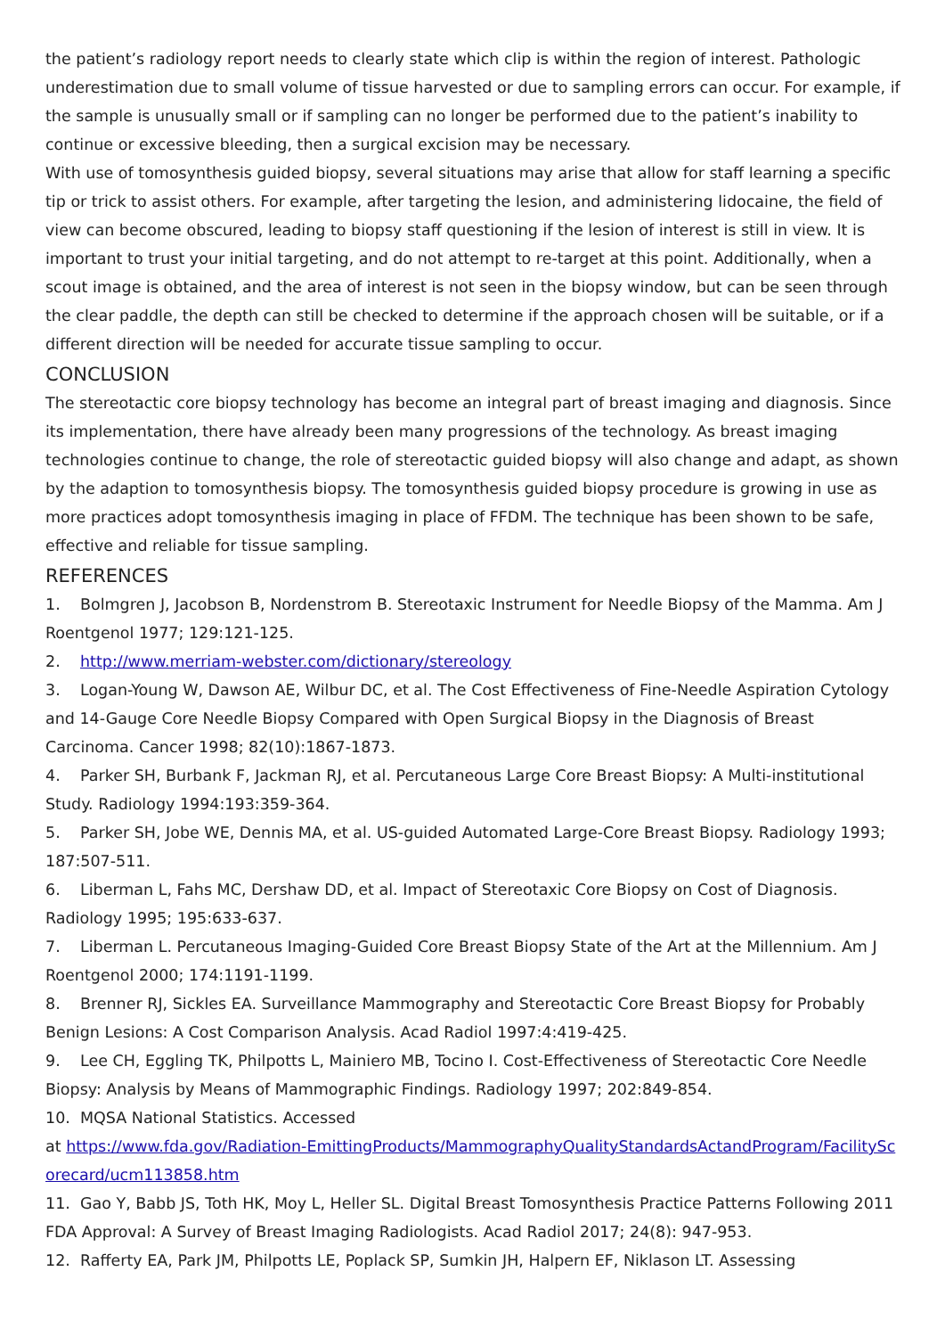the patient’s radiology report needs to clearly state which clip is within the region of interest. Pathologic underestimation due to small volume of tissue harvested or due to sampling errors can occur. For example, if the sample is unusually small or if sampling can no longer be performed due to the patient’s inability to continue or excessive bleeding, then a surgical excision may be necessary.
With use of tomosynthesis guided biopsy, several situations may arise that allow for staff learning a specific tip or trick to assist others. For example, after targeting the lesion, and administering lidocaine, the field of view can become obscured, leading to biopsy staff questioning if the lesion of interest is still in view. It is important to trust your initial targeting, and do not attempt to re-target at this point. Additionally, when a scout image is obtained, and the area of interest is not seen in the biopsy window, but can be seen through the clear paddle, the depth can still be checked to determine if the approach chosen will be suitable, or if a different direction will be needed for accurate tissue sampling to occur.
CONCLUSION
The stereotactic core biopsy technology has become an integral part of breast imaging and diagnosis. Since its implementation, there have already been many progressions of the technology. As breast imaging technologies continue to change, the role of stereotactic guided biopsy will also change and adapt, as shown by the adaption to tomosynthesis biopsy. The tomosynthesis guided biopsy procedure is growing in use as more practices adopt tomosynthesis imaging in place of FFDM. The technique has been shown to be safe, effective and reliable for tissue sampling.
REFERENCES
1. Bolmgren J, Jacobson B, Nordenstrom B. Stereotaxic Instrument for Needle Biopsy of the Mamma. Am J Roentgenol 1977; 129:121-125.
2. http://www.merriam-webster.com/dictionary/stereology
3. Logan-Young W, Dawson AE, Wilbur DC, et al. The Cost Effectiveness of Fine-Needle Aspiration Cytology and 14-Gauge Core Needle Biopsy Compared with Open Surgical Biopsy in the Diagnosis of Breast Carcinoma. Cancer 1998; 82(10):1867-1873.
4. Parker SH, Burbank F, Jackman RJ, et al. Percutaneous Large Core Breast Biopsy: A Multi-institutional Study. Radiology 1994:193:359-364.
5. Parker SH, Jobe WE, Dennis MA, et al. US-guided Automated Large-Core Breast Biopsy. Radiology 1993; 187:507-511.
6. Liberman L, Fahs MC, Dershaw DD, et al. Impact of Stereotaxic Core Biopsy on Cost of Diagnosis. Radiology 1995; 195:633-637.
7. Liberman L. Percutaneous Imaging-Guided Core Breast Biopsy State of the Art at the Millennium. Am J Roentgenol 2000; 174:1191-1199.
8. Brenner RJ, Sickles EA. Surveillance Mammography and Stereotactic Core Breast Biopsy for Probably Benign Lesions: A Cost Comparison Analysis. Acad Radiol 1997:4:419-425.
9. Lee CH, Eggling TK, Philpotts L, Mainiero MB, Tocino I. Cost-Effectiveness of Stereotactic Core Needle Biopsy: Analysis by Means of Mammographic Findings. Radiology 1997; 202:849-854.
10. MQSA National Statistics. Accessed
at https://www.fda.gov/Radiation-EmittingProducts/MammographyQualityStandardsActandProgram/FacilityScorecard/ucm113858.htm
11. Gao Y, Babb JS, Toth HK, Moy L, Heller SL. Digital Breast Tomosynthesis Practice Patterns Following 2011 FDA Approval: A Survey of Breast Imaging Radiologists. Acad Radiol 2017; 24(8): 947-953.
12. Rafferty EA, Park JM, Philpotts LE, Poplack SP, Sumkin JH, Halpern EF, Niklason LT. Assessing